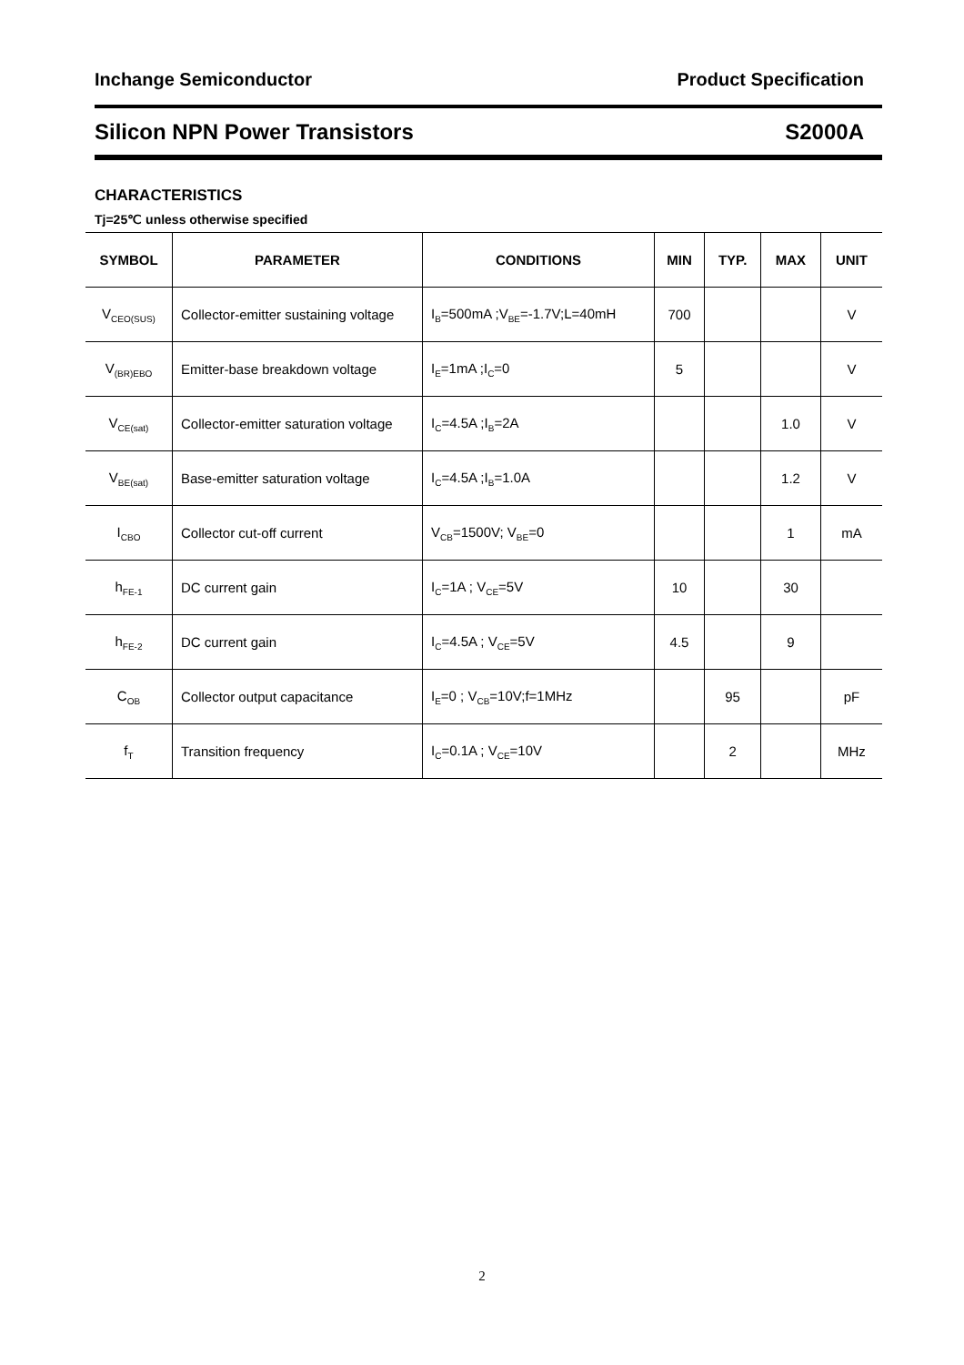Inchange Semiconductor Product Specification
Silicon NPN Power Transistors S2000A
CHARACTERISTICS
Tj=25℃ unless otherwise specified
| SYMBOL | PARAMETER | CONDITIONS | MIN | TYP. | MAX | UNIT |
| --- | --- | --- | --- | --- | --- | --- |
| V<sub>CEO(SUS)</sub> | Collector-emitter sustaining voltage | I<sub>B</sub>=500mA ;V<sub>BE</sub>=-1.7V;L=40mH | 700 | | | V |
| V<sub>(BR)EBO</sub> | Emitter-base breakdown voltage | I<sub>E</sub>=1mA ;I<sub>C</sub>=0 | 5 | | | V |
| V<sub>CE(sat)</sub> | Collector-emitter saturation voltage | I<sub>C</sub>=4.5A ;I<sub>B</sub>=2A | | | 1.0 | V |
| V<sub>BE(sat)</sub> | Base-emitter saturation voltage | I<sub>C</sub>=4.5A ;I<sub>B</sub>=1.0A | | | 1.2 | V |
| I<sub>CBO</sub> | Collector cut-off current | V<sub>CB</sub>=1500V; V<sub>BE</sub>=0 | | | 1 | mA |
| h<sub>FE-1</sub> | DC current gain | I<sub>C</sub>=1A ; V<sub>CE</sub>=5V | 10 | | 30 | |
| h<sub>FE-2</sub> | DC current gain | I<sub>C</sub>=4.5A ; V<sub>CE</sub>=5V | 4.5 | | 9 | |
| C<sub>OB</sub> | Collector output capacitance | I<sub>E</sub>=0 ; V<sub>CB</sub>=10V;f=1MHz | | 95 | | pF |
| f<sub>T</sub> | Transition frequency | I<sub>C</sub>=0.1A ; V<sub>CE</sub>=10V | | 2 | | MHz |
2